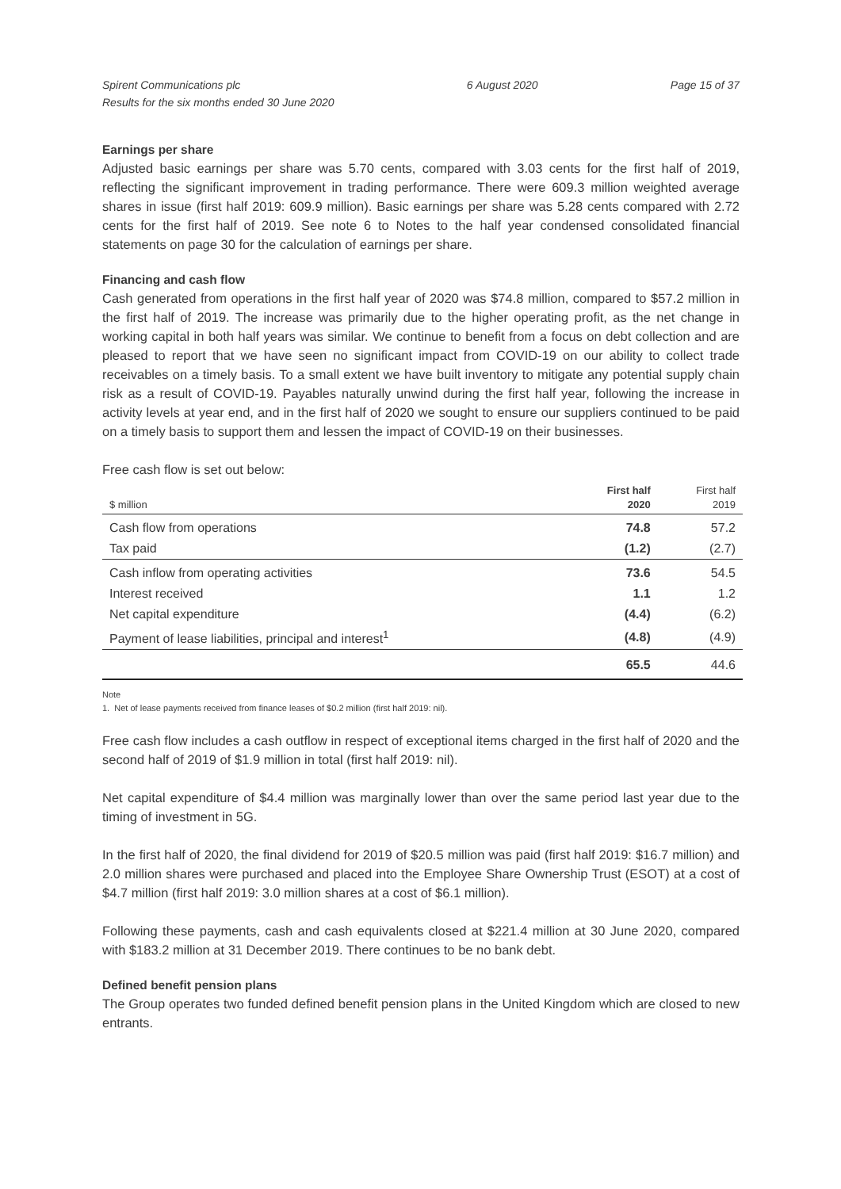Spirent Communications plc
Results for the six months ended 30 June 2020
6 August 2020 Page 15 of 37
Earnings per share
Adjusted basic earnings per share was 5.70 cents, compared with 3.03 cents for the first half of 2019, reflecting the significant improvement in trading performance. There were 609.3 million weighted average shares in issue (first half 2019: 609.9 million). Basic earnings per share was 5.28 cents compared with 2.72 cents for the first half of 2019. See note 6 to Notes to the half year condensed consolidated financial statements on page 30 for the calculation of earnings per share.
Financing and cash flow
Cash generated from operations in the first half year of 2020 was $74.8 million, compared to $57.2 million in the first half of 2019. The increase was primarily due to the higher operating profit, as the net change in working capital in both half years was similar. We continue to benefit from a focus on debt collection and are pleased to report that we have seen no significant impact from COVID-19 on our ability to collect trade receivables on a timely basis. To a small extent we have built inventory to mitigate any potential supply chain risk as a result of COVID-19. Payables naturally unwind during the first half year, following the increase in activity levels at year end, and in the first half of 2020 we sought to ensure our suppliers continued to be paid on a timely basis to support them and lessen the impact of COVID-19 on their businesses.
Free cash flow is set out below:
| $ million | First half 2020 | First half 2019 |
| --- | --- | --- |
| Cash flow from operations | 74.8 | 57.2 |
| Tax paid | (1.2) | (2.7) |
| Cash inflow from operating activities | 73.6 | 54.5 |
| Interest received | 1.1 | 1.2 |
| Net capital expenditure | (4.4) | (6.2) |
| Payment of lease liabilities, principal and interest<sup>1</sup> | (4.8) | (4.9) |
| | 65.5 | 44.6 |
Note
1. Net of lease payments received from finance leases of $0.2 million (first half 2019: nil).
Free cash flow includes a cash outflow in respect of exceptional items charged in the first half of 2020 and the second half of 2019 of $1.9 million in total (first half 2019: nil).
Net capital expenditure of $4.4 million was marginally lower than over the same period last year due to the timing of investment in 5G.
In the first half of 2020, the final dividend for 2019 of $20.5 million was paid (first half 2019: $16.7 million) and 2.0 million shares were purchased and placed into the Employee Share Ownership Trust (ESOT) at a cost of $4.7 million (first half 2019: 3.0 million shares at a cost of $6.1 million).
Following these payments, cash and cash equivalents closed at $221.4 million at 30 June 2020, compared with $183.2 million at 31 December 2019. There continues to be no bank debt.
Defined benefit pension plans
The Group operates two funded defined benefit pension plans in the United Kingdom which are closed to new entrants.